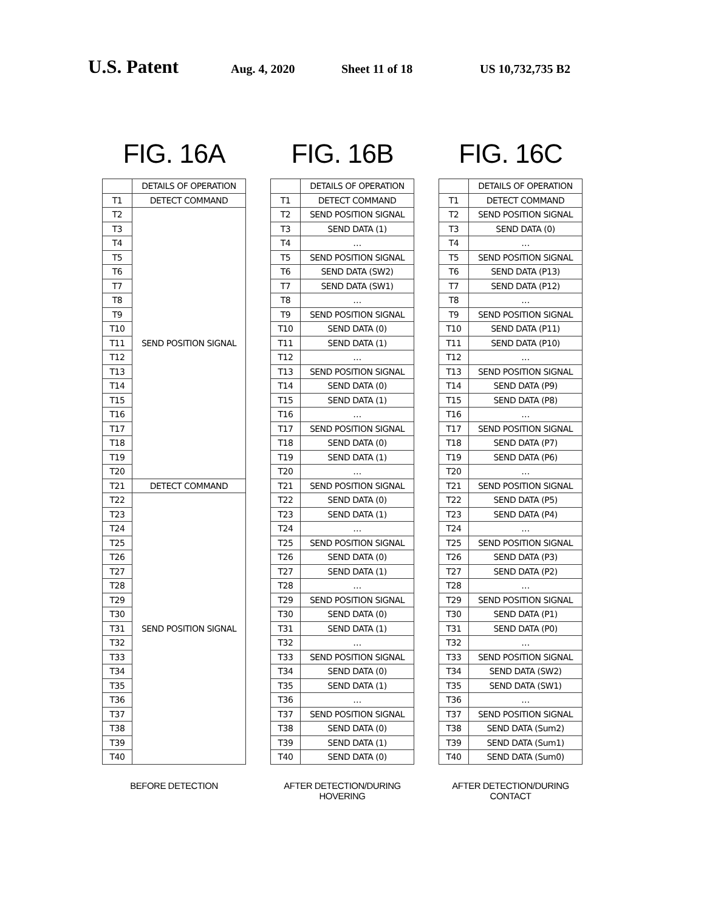U.S. Patent Aug. 4, 2020 Sheet 11 of 18 US 10,732,735 B2
FIG. 16A
| | DETAILS OF OPERATION |
| --- | --- |
| T1 | DETECT COMMAND |
| T2 | SEND POSITION SIGNAL |
| T3 | |
| T4 | |
| T5 | |
| T6 | |
| T7 | |
| T8 | |
| T9 | |
| T10 | |
| T11 | |
| T12 | |
| T13 | |
| T14 | |
| T15 | |
| T16 | |
| T17 | |
| T18 | |
| T19 | |
| T20 | |
| T21 | DETECT COMMAND |
| T22 | SEND POSITION SIGNAL |
| T23 | |
| T24 | |
| T25 | |
| T26 | |
| T27 | |
| T28 | |
| T29 | |
| T30 | |
| T31 | |
| T32 | |
| T33 | |
| T34 | |
| T35 | |
| T36 | |
| T37 | |
| T38 | |
| T39 | |
| T40 | |
BEFORE DETECTION
FIG. 16B
| | DETAILS OF OPERATION |
| --- | --- |
| T1 | DETECT COMMAND |
| T2 | SEND POSITION SIGNAL |
| T3 | SEND DATA (1) |
| T4 | … |
| T5 | SEND POSITION SIGNAL |
| T6 | SEND DATA (SW2) |
| T7 | SEND DATA (SW1) |
| T8 | … |
| T9 | SEND POSITION SIGNAL |
| T10 | SEND DATA (0) |
| T11 | SEND DATA (1) |
| T12 | … |
| T13 | SEND POSITION SIGNAL |
| T14 | SEND DATA (0) |
| T15 | SEND DATA (1) |
| T16 | … |
| T17 | SEND POSITION SIGNAL |
| T18 | SEND DATA (0) |
| T19 | SEND DATA (1) |
| T20 | … |
| T21 | SEND POSITION SIGNAL |
| T22 | SEND DATA (0) |
| T23 | SEND DATA (1) |
| T24 | … |
| T25 | SEND POSITION SIGNAL |
| T26 | SEND DATA (0) |
| T27 | SEND DATA (1) |
| T28 | … |
| T29 | SEND POSITION SIGNAL |
| T30 | SEND DATA (0) |
| T31 | SEND DATA (1) |
| T32 | … |
| T33 | SEND POSITION SIGNAL |
| T34 | SEND DATA (0) |
| T35 | SEND DATA (1) |
| T36 | … |
| T37 | SEND POSITION SIGNAL |
| T38 | SEND DATA (0) |
| T39 | SEND DATA (1) |
| T40 | SEND DATA (0) |
AFTER DETECTION/DURING HOVERING
FIG. 16C
| | DETAILS OF OPERATION |
| --- | --- |
| T1 | DETECT COMMAND |
| T2 | SEND POSITION SIGNAL |
| T3 | SEND DATA (0) |
| T4 | … |
| T5 | SEND POSITION SIGNAL |
| T6 | SEND DATA (P13) |
| T7 | SEND DATA (P12) |
| T8 | … |
| T9 | SEND POSITION SIGNAL |
| T10 | SEND DATA (P11) |
| T11 | SEND DATA (P10) |
| T12 | … |
| T13 | SEND POSITION SIGNAL |
| T14 | SEND DATA (P9) |
| T15 | SEND DATA (P8) |
| T16 | … |
| T17 | SEND POSITION SIGNAL |
| T18 | SEND DATA (P7) |
| T19 | SEND DATA (P6) |
| T20 | … |
| T21 | SEND POSITION SIGNAL |
| T22 | SEND DATA (P5) |
| T23 | SEND DATA (P4) |
| T24 | … |
| T25 | SEND POSITION SIGNAL |
| T26 | SEND DATA (P3) |
| T27 | SEND DATA (P2) |
| T28 | … |
| T29 | SEND POSITION SIGNAL |
| T30 | SEND DATA (P1) |
| T31 | SEND DATA (P0) |
| T32 | … |
| T33 | SEND POSITION SIGNAL |
| T34 | SEND DATA (SW2) |
| T35 | SEND DATA (SW1) |
| T36 | … |
| T37 | SEND POSITION SIGNAL |
| T38 | SEND DATA (Sum2) |
| T39 | SEND DATA (Sum1) |
| T40 | SEND DATA (Sum0) |
AFTER DETECTION/DURING CONTACT